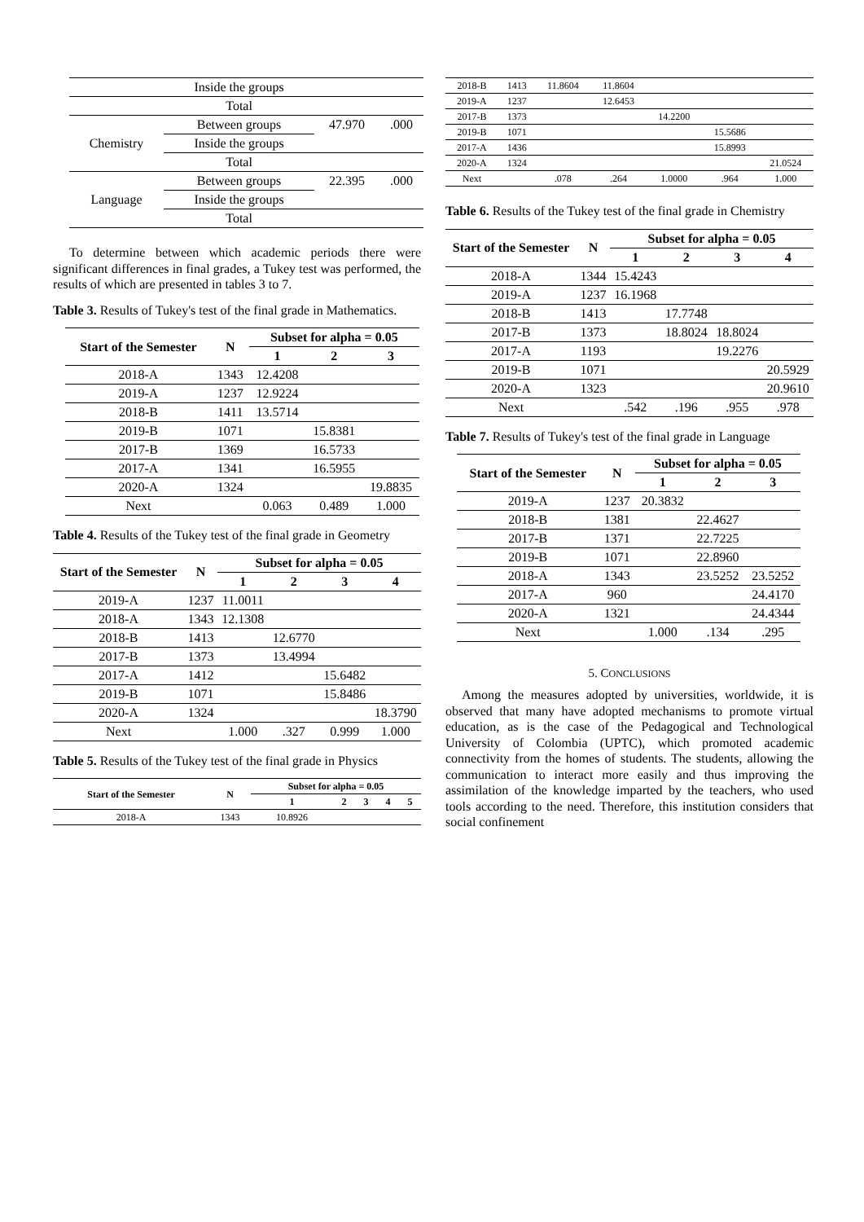| | Inside the groups | | |
| | Total | | |
| Chemistry | Between groups | 47.970 | .000 |
| | Inside the groups | | |
| | Total | | |
| Language | Between groups | 22.395 | .000 |
| | Inside the groups | | |
| | Total | | |
To determine between which academic periods there were significant differences in final grades, a Tukey test was performed, the results of which are presented in tables 3 to 7.
Table 3. Results of Tukey's test of the final grade in Mathematics.
| Start of the Semester | N | Subset for alpha = 0.05 | | |
| --- | --- | --- | --- | --- |
| | | 1 | 2 | 3 |
| 2018-A | 1343 | 12.4208 | | |
| 2019-A | 1237 | 12.9224 | | |
| 2018-B | 1411 | 13.5714 | | |
| 2019-B | 1071 | | 15.8381 | |
| 2017-B | 1369 | | 16.5733 | |
| 2017-A | 1341 | | 16.5955 | |
| 2020-A | 1324 | | | 19.8835 |
| Next | | 0.063 | 0.489 | 1.000 |
Table 4. Results of the Tukey test of the final grade in Geometry
| Start of the Semester | N | Subset for alpha = 0.05 | | | |
| --- | --- | --- | --- | --- | --- |
| | | 1 | 2 | 3 | 4 |
| 2019-A | 1237 | 11.0011 | | | |
| 2018-A | 1343 | 12.1308 | | | |
| 2018-B | 1413 | | 12.6770 | | |
| 2017-B | 1373 | | 13.4994 | | |
| 2017-A | 1412 | | | 15.6482 | |
| 2019-B | 1071 | | | 15.8486 | |
| 2020-A | 1324 | | | | 18.3790 |
| Next | | 1.000 | .327 | 0.999 | 1.000 |
Table 5. Results of the Tukey test of the final grade in Physics
| Start of the Semester | N | Subset for alpha = 0.05 | | | | |
| --- | --- | --- | --- | --- | --- | --- |
| | | 1 | 2 | 3 | 4 | 5 |
| 2018-A | 1343 | 10.8926 | | | | |
| 2018-B | 1413 | 11.8604 | 11.8604 | | | |
| 2019-A | 1237 | | 12.6453 | | | |
| 2017-B | 1373 | | | 14.2200 | | |
| 2019-B | 1071 | | | | 15.5686 | |
| 2017-A | 1436 | | | | 15.8993 | |
| 2020-A | 1324 | | | | | 21.0524 |
| Next | | .078 | .264 | 1.0000 | .964 | 1.000 |
Table 6. Results of the Tukey test of the final grade in Chemistry
| Start of the Semester | N | Subset for alpha = 0.05 | | | |
| --- | --- | --- | --- | --- | --- |
| | | 1 | 2 | 3 | 4 |
| 2018-A | 1344 | 15.4243 | | | |
| 2019-A | 1237 | 16.1968 | | | |
| 2018-B | 1413 | | 17.7748 | | |
| 2017-B | 1373 | | 18.8024 | 18.8024 | |
| 2017-A | 1193 | | | 19.2276 | |
| 2019-B | 1071 | | | | 20.5929 |
| 2020-A | 1323 | | | | 20.9610 |
| Next | | .542 | .196 | .955 | .978 |
Table 7. Results of Tukey's test of the final grade in Language
| Start of the Semester | N | Subset for alpha = 0.05 | | |
| --- | --- | --- | --- | --- |
| | | 1 | 2 | 3 |
| 2019-A | 1237 | 20.3832 | | |
| 2018-B | 1381 | | 22.4627 | |
| 2017-B | 1371 | | 22.7225 | |
| 2019-B | 1071 | | 22.8960 | |
| 2018-A | 1343 | | 23.5252 | 23.5252 |
| 2017-A | 960 | | | 24.4170 |
| 2020-A | 1321 | | | 24.4344 |
| Next | | 1.000 | .134 | .295 |
5. CONCLUSIONS
Among the measures adopted by universities, worldwide, it is observed that many have adopted mechanisms to promote virtual education, as is the case of the Pedagogical and Technological University of Colombia (UPTC), which promoted academic connectivity from the homes of students. The students, allowing the communication to interact more easily and thus improving the assimilation of the knowledge imparted by the teachers, who used tools according to the need. Therefore, this institution considers that social confinement